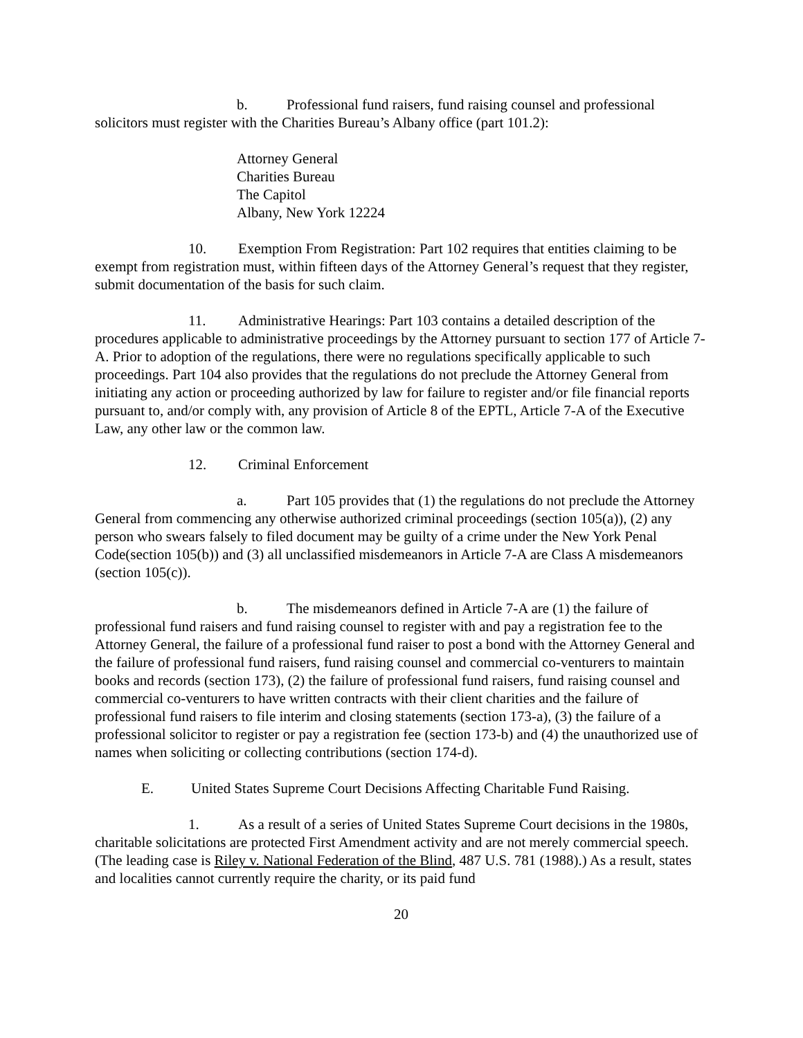b. Professional fund raisers, fund raising counsel and professional solicitors must register with the Charities Bureau’s Albany office (part 101.2):
Attorney General
Charities Bureau
The Capitol
Albany, New York 12224
10. Exemption From Registration: Part 102 requires that entities claiming to be exempt from registration must, within fifteen days of the Attorney General’s request that they register, submit documentation of the basis for such claim.
11. Administrative Hearings: Part 103 contains a detailed description of the procedures applicable to administrative proceedings by the Attorney pursuant to section 177 of Article 7-A. Prior to adoption of the regulations, there were no regulations specifically applicable to such proceedings. Part 104 also provides that the regulations do not preclude the Attorney General from initiating any action or proceeding authorized by law for failure to register and/or file financial reports pursuant to, and/or comply with, any provision of Article 8 of the EPTL, Article 7-A of the Executive Law, any other law or the common law.
12. Criminal Enforcement
a. Part 105 provides that (1) the regulations do not preclude the Attorney General from commencing any otherwise authorized criminal proceedings (section 105(a)), (2) any person who swears falsely to filed document may be guilty of a crime under the New York Penal Code(section 105(b)) and (3) all unclassified misdemeanors in Article 7-A are Class A misdemeanors (section 105(c)).
b. The misdemeanors defined in Article 7-A are (1) the failure of professional fund raisers and fund raising counsel to register with and pay a registration fee to the Attorney General, the failure of a professional fund raiser to post a bond with the Attorney General and the failure of professional fund raisers, fund raising counsel and commercial co-venturers to maintain books and records (section 173), (2) the failure of professional fund raisers, fund raising counsel and commercial co-venturers to have written contracts with their client charities and the failure of professional fund raisers to file interim and closing statements (section 173-a), (3) the failure of a professional solicitor to register or pay a registration fee (section 173-b) and (4) the unauthorized use of names when soliciting or collecting contributions (section 174-d).
E. United States Supreme Court Decisions Affecting Charitable Fund Raising.
1. As a result of a series of United States Supreme Court decisions in the 1980s, charitable solicitations are protected First Amendment activity and are not merely commercial speech. (The leading case is Riley v. National Federation of the Blind, 487 U.S. 781 (1988).) As a result, states and localities cannot currently require the charity, or its paid fund
20